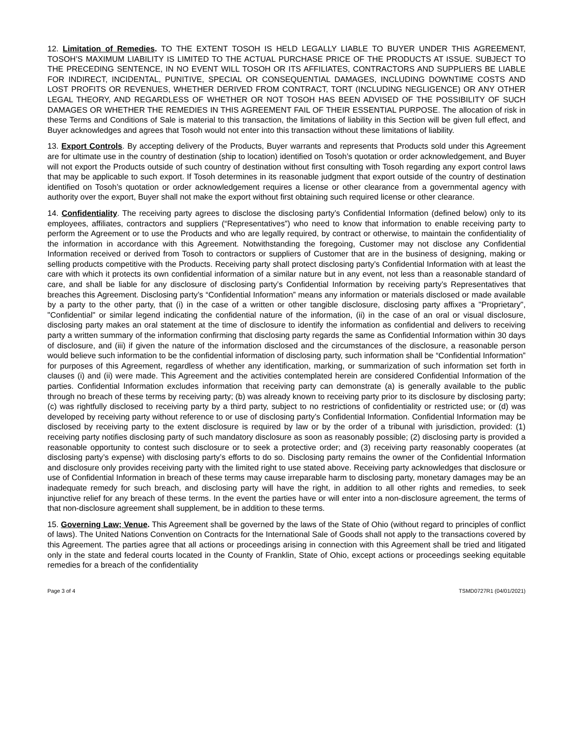12. Limitation of Remedies. TO THE EXTENT TOSOH IS HELD LEGALLY LIABLE TO BUYER UNDER THIS AGREEMENT, TOSOH’S MAXIMUM LIABILITY IS LIMITED TO THE ACTUAL PURCHASE PRICE OF THE PRODUCTS AT ISSUE. SUBJECT TO THE PRECEDING SENTENCE, IN NO EVENT WILL TOSOH OR ITS AFFILIATES, CONTRACTORS AND SUPPLIERS BE LIABLE FOR INDIRECT, INCIDENTAL, PUNITIVE, SPECIAL OR CONSEQUENTIAL DAMAGES, INCLUDING DOWNTIME COSTS AND LOST PROFITS OR REVENUES, WHETHER DERIVED FROM CONTRACT, TORT (INCLUDING NEGLIGENCE) OR ANY OTHER LEGAL THEORY, AND REGARDLESS OF WHETHER OR NOT TOSOH HAS BEEN ADVISED OF THE POSSIBILITY OF SUCH DAMAGES OR WHETHER THE REMEDIES IN THIS AGREEMENT FAIL OF THEIR ESSENTIAL PURPOSE. The allocation of risk in these Terms and Conditions of Sale is material to this transaction, the limitations of liability in this Section will be given full effect, and Buyer acknowledges and agrees that Tosoh would not enter into this transaction without these limitations of liability.
13. Export Controls. By accepting delivery of the Products, Buyer warrants and represents that Products sold under this Agreement are for ultimate use in the country of destination (ship to location) identified on Tosoh’s quotation or order acknowledgement, and Buyer will not export the Products outside of such country of destination without first consulting with Tosoh regarding any export control laws that may be applicable to such export. If Tosoh determines in its reasonable judgment that export outside of the country of destination identified on Tosoh’s quotation or order acknowledgement requires a license or other clearance from a governmental agency with authority over the export, Buyer shall not make the export without first obtaining such required license or other clearance.
14. Confidentiality. The receiving party agrees to disclose the disclosing party’s Confidential Information (defined below) only to its employees, affiliates, contractors and suppliers (“Representatives”) who need to know that information to enable receiving party to perform the Agreement or to use the Products and who are legally required, by contract or otherwise, to maintain the confidentiality of the information in accordance with this Agreement. Notwithstanding the foregoing, Customer may not disclose any Confidential Information received or derived from Tosoh to contractors or suppliers of Customer that are in the business of designing, making or selling products competitive with the Products. Receiving party shall protect disclosing party’s Confidential Information with at least the care with which it protects its own confidential information of a similar nature but in any event, not less than a reasonable standard of care, and shall be liable for any disclosure of disclosing party’s Confidential Information by receiving party’s Representatives that breaches this Agreement. Disclosing party’s “Confidential Information” means any information or materials disclosed or made available by a party to the other party, that (i) in the case of a written or other tangible disclosure, disclosing party affixes a "Proprietary", "Confidential" or similar legend indicating the confidential nature of the information, (ii) in the case of an oral or visual disclosure, disclosing party makes an oral statement at the time of disclosure to identify the information as confidential and delivers to receiving party a written summary of the information confirming that disclosing party regards the same as Confidential Information within 30 days of disclosure, and (iii) if given the nature of the information disclosed and the circumstances of the disclosure, a reasonable person would believe such information to be the confidential information of disclosing party, such information shall be “Confidential Information” for purposes of this Agreement, regardless of whether any identification, marking, or summarization of such information set forth in clauses (i) and (ii) were made. This Agreement and the activities contemplated herein are considered Confidential Information of the parties. Confidential Information excludes information that receiving party can demonstrate (a) is generally available to the public through no breach of these terms by receiving party; (b) was already known to receiving party prior to its disclosure by disclosing party; (c) was rightfully disclosed to receiving party by a third party, subject to no restrictions of confidentiality or restricted use; or (d) was developed by receiving party without reference to or use of disclosing party’s Confidential Information. Confidential Information may be disclosed by receiving party to the extent disclosure is required by law or by the order of a tribunal with jurisdiction, provided: (1) receiving party notifies disclosing party of such mandatory disclosure as soon as reasonably possible; (2) disclosing party is provided a reasonable opportunity to contest such disclosure or to seek a protective order; and (3) receiving party reasonably cooperates (at disclosing party’s expense) with disclosing party’s efforts to do so. Disclosing party remains the owner of the Confidential Information and disclosure only provides receiving party with the limited right to use stated above. Receiving party acknowledges that disclosure or use of Confidential Information in breach of these terms may cause irreparable harm to disclosing party, monetary damages may be an inadequate remedy for such breach, and disclosing party will have the right, in addition to all other rights and remedies, to seek injunctive relief for any breach of these terms. In the event the parties have or will enter into a non-disclosure agreement, the terms of that non-disclosure agreement shall supplement, be in addition to these terms.
15. Governing Law; Venue. This Agreement shall be governed by the laws of the State of Ohio (without regard to principles of conflict of laws). The United Nations Convention on Contracts for the International Sale of Goods shall not apply to the transactions covered by this Agreement. The parties agree that all actions or proceedings arising in connection with this Agreement shall be tried and litigated only in the state and federal courts located in the County of Franklin, State of Ohio, except actions or proceedings seeking equitable remedies for a breach of the confidentiality
Page 3 of 4 TSMD0727R1 (04/01/2021)